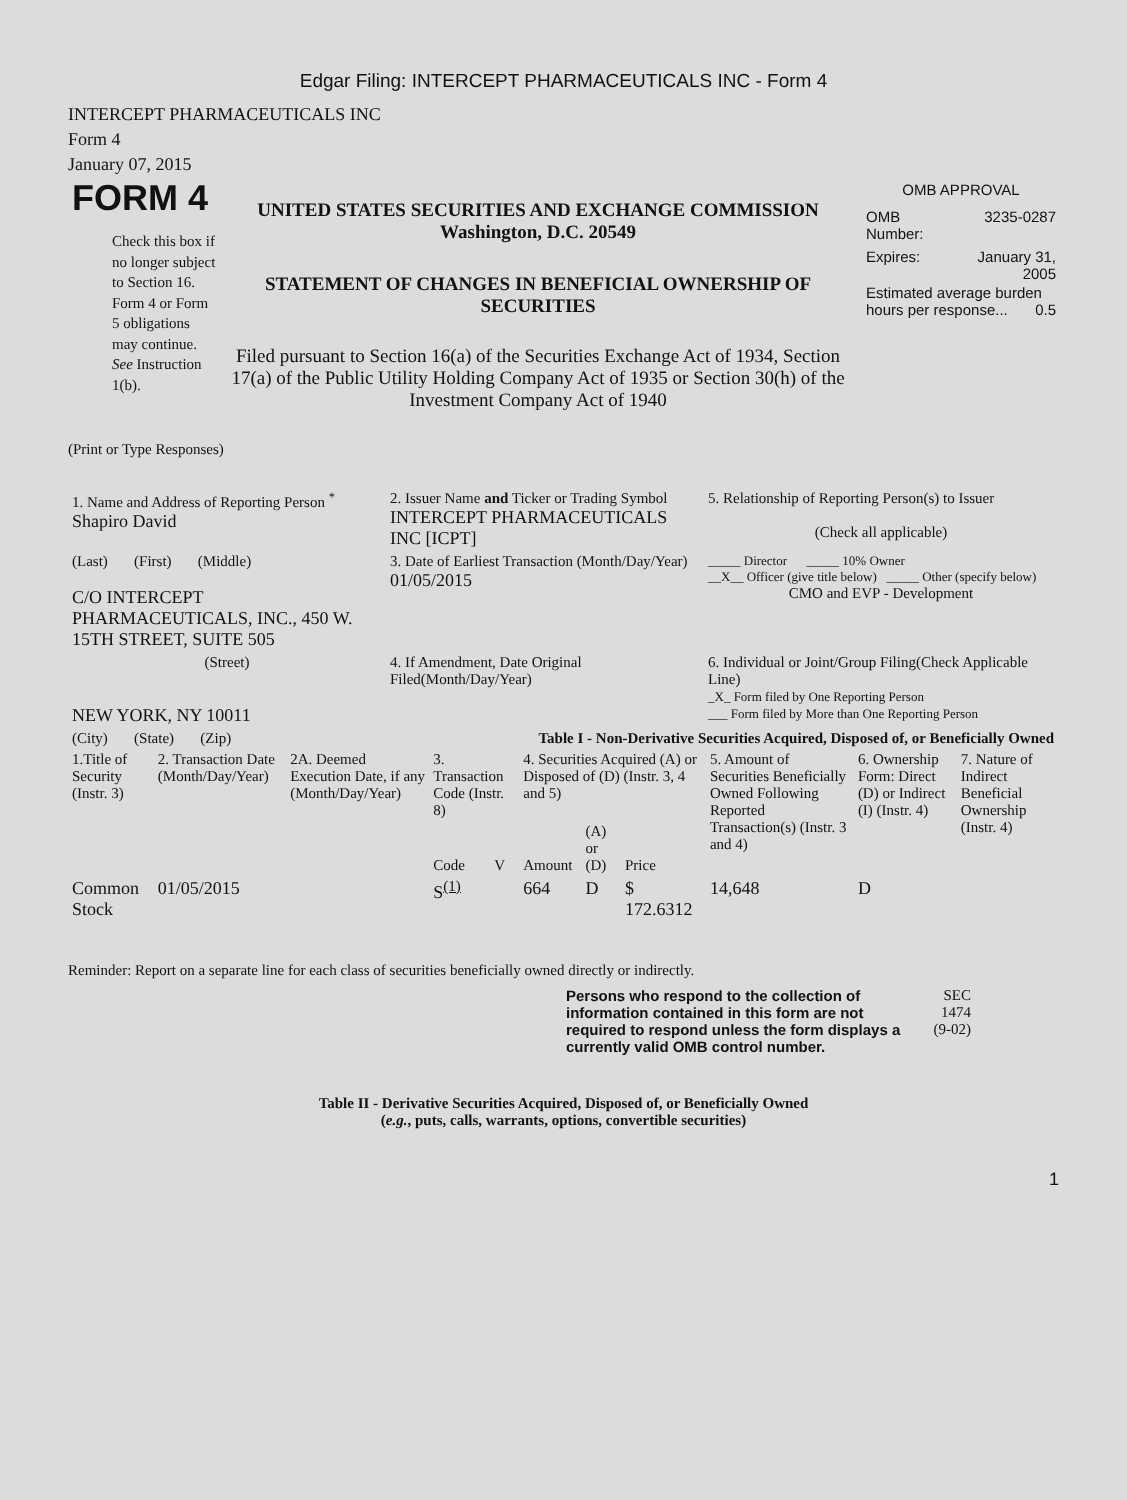Edgar Filing: INTERCEPT PHARMACEUTICALS INC - Form 4
INTERCEPT PHARMACEUTICALS INC
Form 4
January 07, 2015
FORM 4
Check this box if no longer subject to Section 16. Form 4 or Form 5 obligations may continue. See Instruction 1(b).
UNITED STATES SECURITIES AND EXCHANGE COMMISSION
Washington, D.C. 20549
STATEMENT OF CHANGES IN BENEFICIAL OWNERSHIP OF SECURITIES
Filed pursuant to Section 16(a) of the Securities Exchange Act of 1934, Section 17(a) of the Public Utility Holding Company Act of 1935 or Section 30(h) of the Investment Company Act of 1940
OMB APPROVAL
OMB
Number: 3235-0287
Expires: January 31,
2005
Estimated average burden hours per response... 0.5
(Print or Type Responses)
| 1. Name and Address of Reporting Person <sup>*</sup> Shapiro David | 2. Issuer Name and Ticker or Trading Symbol INTERCEPT PHARMACEUTICALS INC [ICPT] | 5. Relationship of Reporting Person(s) to Issuer (Check all applicable) |
| (Last) (First) (Middle) C/O INTERCEPT PHARMACEUTICALS, INC., 450 W. 15TH STREET, SUITE 505 | 3. Date of Earliest Transaction (Month/Day/Year) 01/05/2015 | _____ Director _____ 10% Owner __X__ Officer (give title below) _____ Other (specify below) CMO and EVP - Development |
| (Street) NEW YORK, NY 10011 | 4. If Amendment, Date Original Filed(Month/Day/Year) | 6. Individual or Joint/Group Filing(Check Applicable Line) _X_ Form filed by One Reporting Person ___ Form filed by More than One Reporting Person |
| (City) (State) (Zip) | Table I - Non-Derivative Securities Acquired, Disposed of, or Beneficially Owned | |
| 1.Title of Security (Instr. 3) | 2. Transaction Date (Month/Day/Year) | 2A. Deemed Execution Date, if any (Month/Day/Year) | 3. Transaction Code (Instr. 8) | | 4. Securities Acquired (A) or Disposed of (D) (Instr. 3, 4 and 5) | | | 5. Amount of Securities Beneficially Owned Following Reported Transaction(s) (Instr. 3 and 4) | 6. Ownership Form: Direct (D) or Indirect (I) (Instr. 4) | 7. Nature of Indirect Beneficial Ownership (Instr. 4) |
| --- | --- | --- | --- | --- | --- | --- | --- | --- | --- | --- |
| | | | Code | V | Amount | (A) or (D) | Price | | | |
| Common Stock | 01/05/2015 | | S<sup>(1)</sup> | | 664 | D | $ 172.6312 | 14,648 | D | |
Reminder: Report on a separate line for each class of securities beneficially owned directly or indirectly.
Persons who respond to the collection of information contained in this form are not required to respond unless the form displays a currently valid OMB control number.
SEC 1474
(9-02)
Table II - Derivative Securities Acquired, Disposed of, or Beneficially Owned
(e.g., puts, calls, warrants, options, convertible securities)
1